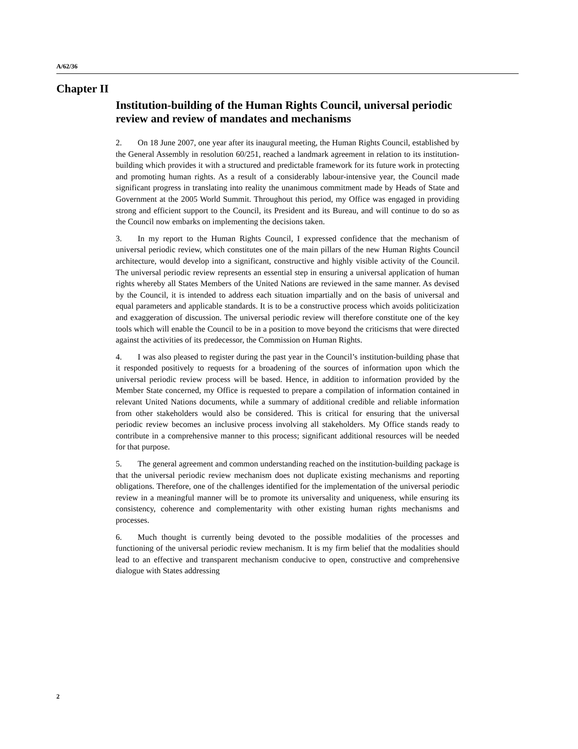A/62/36
Chapter II
Institution-building of the Human Rights Council, universal periodic review and review of mandates and mechanisms
2. On 18 June 2007, one year after its inaugural meeting, the Human Rights Council, established by the General Assembly in resolution 60/251, reached a landmark agreement in relation to its institution-building which provides it with a structured and predictable framework for its future work in protecting and promoting human rights. As a result of a considerably labour-intensive year, the Council made significant progress in translating into reality the unanimous commitment made by Heads of State and Government at the 2005 World Summit. Throughout this period, my Office was engaged in providing strong and efficient support to the Council, its President and its Bureau, and will continue to do so as the Council now embarks on implementing the decisions taken.
3. In my report to the Human Rights Council, I expressed confidence that the mechanism of universal periodic review, which constitutes one of the main pillars of the new Human Rights Council architecture, would develop into a significant, constructive and highly visible activity of the Council. The universal periodic review represents an essential step in ensuring a universal application of human rights whereby all States Members of the United Nations are reviewed in the same manner. As devised by the Council, it is intended to address each situation impartially and on the basis of universal and equal parameters and applicable standards. It is to be a constructive process which avoids politicization and exaggeration of discussion. The universal periodic review will therefore constitute one of the key tools which will enable the Council to be in a position to move beyond the criticisms that were directed against the activities of its predecessor, the Commission on Human Rights.
4. I was also pleased to register during the past year in the Council’s institution-building phase that it responded positively to requests for a broadening of the sources of information upon which the universal periodic review process will be based. Hence, in addition to information provided by the Member State concerned, my Office is requested to prepare a compilation of information contained in relevant United Nations documents, while a summary of additional credible and reliable information from other stakeholders would also be considered. This is critical for ensuring that the universal periodic review becomes an inclusive process involving all stakeholders. My Office stands ready to contribute in a comprehensive manner to this process; significant additional resources will be needed for that purpose.
5. The general agreement and common understanding reached on the institution-building package is that the universal periodic review mechanism does not duplicate existing mechanisms and reporting obligations. Therefore, one of the challenges identified for the implementation of the universal periodic review in a meaningful manner will be to promote its universality and uniqueness, while ensuring its consistency, coherence and complementarity with other existing human rights mechanisms and processes.
6. Much thought is currently being devoted to the possible modalities of the processes and functioning of the universal periodic review mechanism. It is my firm belief that the modalities should lead to an effective and transparent mechanism conducive to open, constructive and comprehensive dialogue with States addressing
2